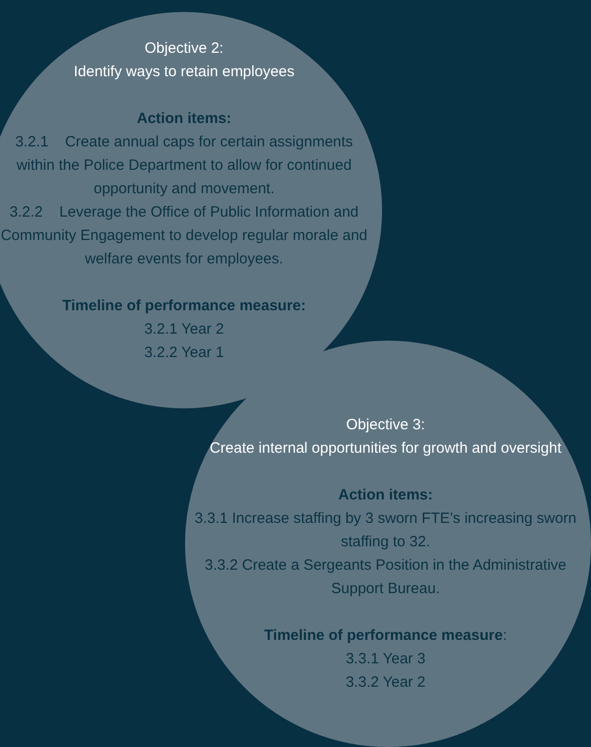Objective 2:
Identify ways to retain employees
Action items:
3.2.1 Create annual caps for certain assignments within the Police Department to allow for continued opportunity and movement.
3.2.2 Leverage the Office of Public Information and Community Engagement to develop regular morale and welfare events for employees.
Timeline of performance measure:
3.2.1 Year 2
3.2.2 Year 1
Objective 3:
Create internal opportunities for growth and oversight
Action items:
3.3.1 Increase staffing by 3 sworn FTE’s increasing sworn staffing to 32.
3.3.2 Create a Sergeants Position in the Administrative Support Bureau.
Timeline of performance measure:
3.3.1 Year 3
3.3.2 Year 2